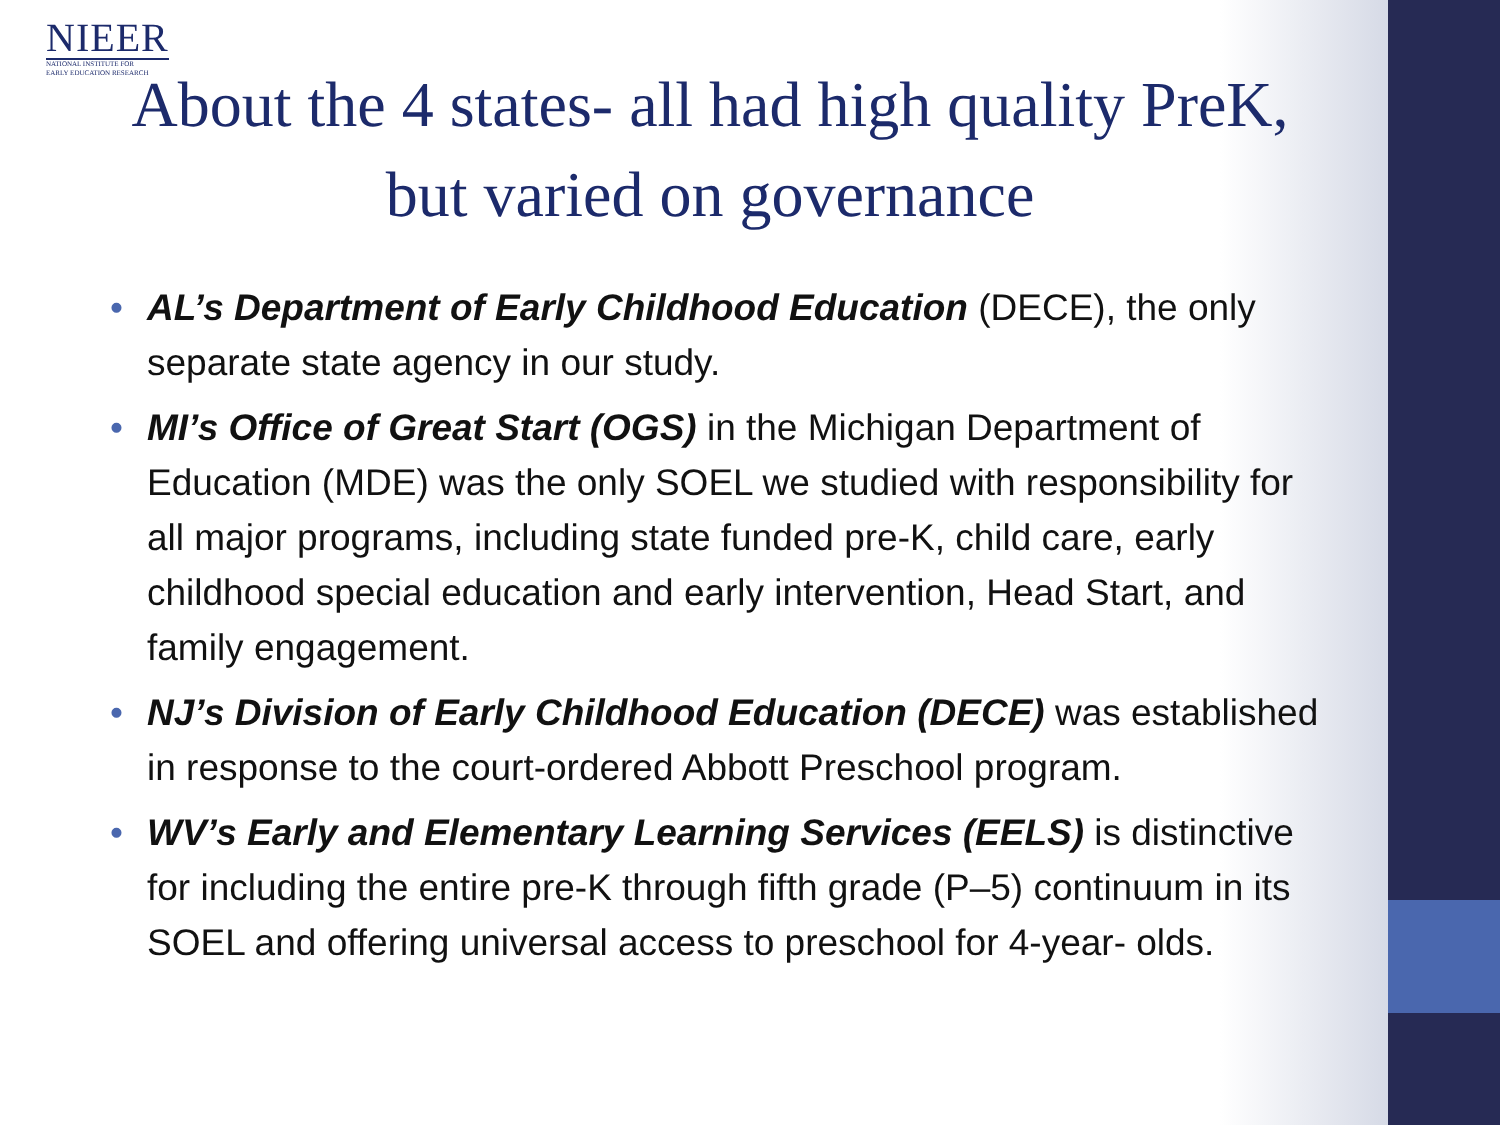NIEER
NATIONAL INSTITUTE FOR
EARLY EDUCATION RESEARCH
About the 4 states- all had high quality PreK, but varied on governance
• AL’s Department of Early Childhood Education (DECE), the only separate state agency in our study.
• MI’s Office of Great Start (OGS) in the Michigan Department of Education (MDE) was the only SOEL we studied with responsibility for all major programs, including state funded pre-K, child care, early childhood special education and early intervention, Head Start, and family engagement.
• NJ’s Division of Early Childhood Education (DECE) was established in response to the court-ordered Abbott Preschool program.
• WV’s Early and Elementary Learning Services (EELS) is distinctive for including the entire pre-K through fifth grade (P–5) continuum in its SOEL and offering universal access to preschool for 4-year- olds.